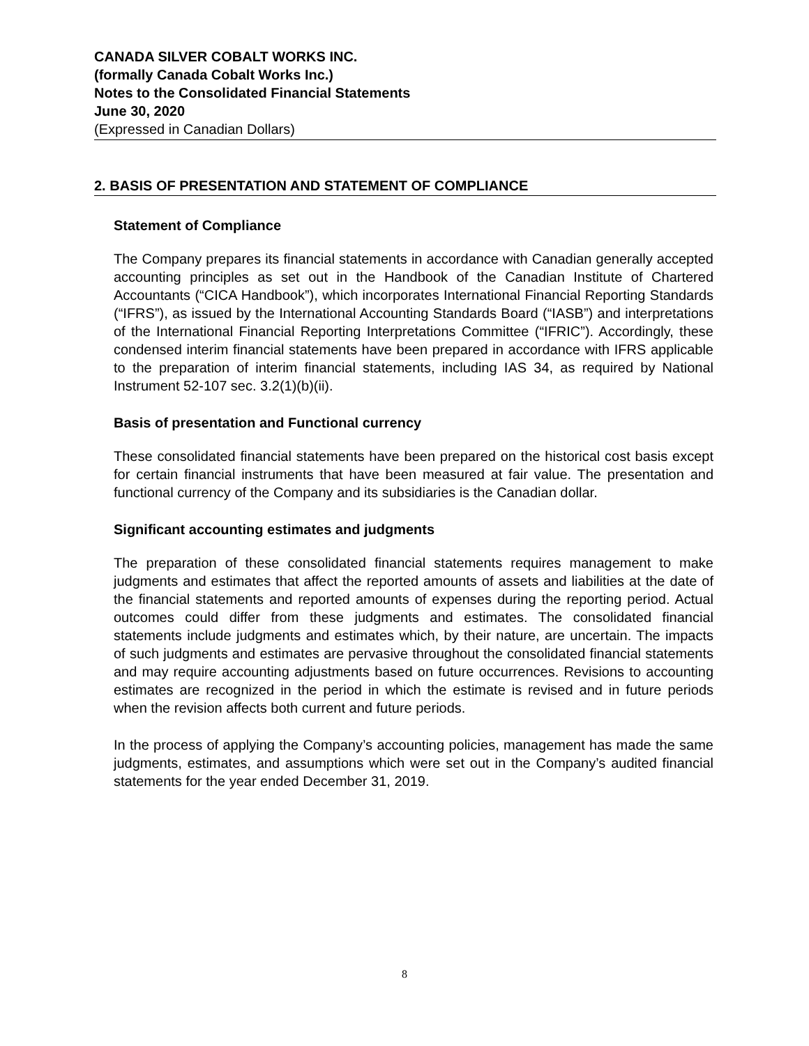CANADA SILVER COBALT WORKS INC.
(formally Canada Cobalt Works Inc.)
Notes to the Consolidated Financial Statements
June 30, 2020
(Expressed in Canadian Dollars)
2. BASIS OF PRESENTATION AND STATEMENT OF COMPLIANCE
Statement of Compliance
The Company prepares its financial statements in accordance with Canadian generally accepted accounting principles as set out in the Handbook of the Canadian Institute of Chartered Accountants (“CICA Handbook”), which incorporates International Financial Reporting Standards (“IFRS”), as issued by the International Accounting Standards Board (“IASB”) and interpretations of the International Financial Reporting Interpretations Committee (“IFRIC”). Accordingly, these condensed interim financial statements have been prepared in accordance with IFRS applicable to the preparation of interim financial statements, including IAS 34, as required by National Instrument 52-107 sec. 3.2(1)(b)(ii).
Basis of presentation and Functional currency
These consolidated financial statements have been prepared on the historical cost basis except for certain financial instruments that have been measured at fair value. The presentation and functional currency of the Company and its subsidiaries is the Canadian dollar.
Significant accounting estimates and judgments
The preparation of these consolidated financial statements requires management to make judgments and estimates that affect the reported amounts of assets and liabilities at the date of the financial statements and reported amounts of expenses during the reporting period. Actual outcomes could differ from these judgments and estimates. The consolidated financial statements include judgments and estimates which, by their nature, are uncertain. The impacts of such judgments and estimates are pervasive throughout the consolidated financial statements and may require accounting adjustments based on future occurrences. Revisions to accounting estimates are recognized in the period in which the estimate is revised and in future periods when the revision affects both current and future periods.
In the process of applying the Company’s accounting policies, management has made the same judgments, estimates, and assumptions which were set out in the Company’s audited financial statements for the year ended December 31, 2019.
8